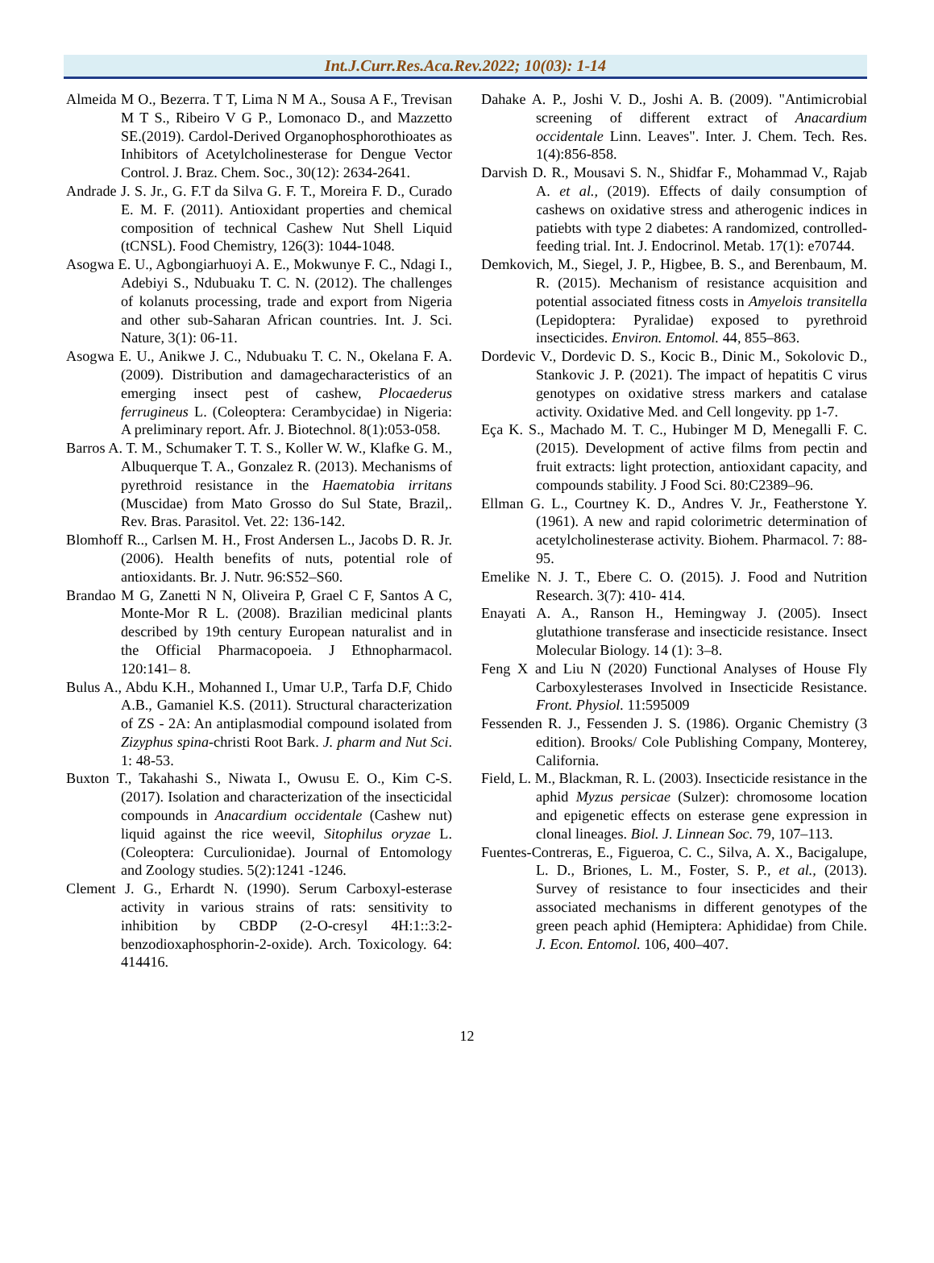Int.J.Curr.Res.Aca.Rev.2022; 10(03): 1-14
Almeida M O., Bezerra. T T, Lima N M A., Sousa A F., Trevisan M T S., Ribeiro V G P., Lomonaco D., and Mazzetto SE.(2019). Cardol-Derived Organophosphorothioates as Inhibitors of Acetylcholinesterase for Dengue Vector Control. J. Braz. Chem. Soc., 30(12): 2634-2641.
Andrade J. S. Jr., G. F.T da Silva G. F. T., Moreira F. D., Curado E. M. F. (2011). Antioxidant properties and chemical composition of technical Cashew Nut Shell Liquid (tCNSL). Food Chemistry, 126(3): 1044-1048.
Asogwa E. U., Agbongiarhuoyi A. E., Mokwunye F. C., Ndagi I., Adebiyi S., Ndubuaku T. C. N. (2012). The challenges of kolanuts processing, trade and export from Nigeria and other sub-Saharan African countries. Int. J. Sci. Nature, 3(1): 06-11.
Asogwa E. U., Anikwe J. C., Ndubuaku T. C. N., Okelana F. A. (2009). Distribution and damagecharacteristics of an emerging insect pest of cashew, Plocaederus ferrugineus L. (Coleoptera: Cerambycidae) in Nigeria: A preliminary report. Afr. J. Biotechnol. 8(1):053-058.
Barros A. T. M., Schumaker T. T. S., Koller W. W., Klafke G. M., Albuquerque T. A., Gonzalez R. (2013). Mechanisms of pyrethroid resistance in the Haematobia irritans (Muscidae) from Mato Grosso do Sul State, Brazil,. Rev. Bras. Parasitol. Vet. 22: 136-142.
Blomhoff R.., Carlsen M. H., Frost Andersen L., Jacobs D. R. Jr. (2006). Health benefits of nuts, potential role of antioxidants. Br. J. Nutr. 96:S52–S60.
Brandao M G, Zanetti N N, Oliveira P, Grael C F, Santos A C, Monte-Mor R L. (2008). Brazilian medicinal plants described by 19th century European naturalist and in the Official Pharmacopoeia. J Ethnopharmacol. 120:141– 8.
Bulus A., Abdu K.H., Mohanned I., Umar U.P., Tarfa D.F, Chido A.B., Gamaniel K.S. (2011). Structural characterization of ZS - 2A: An antiplasmodial compound isolated from Zizyphus spina-christi Root Bark. J. pharm and Nut Sci. 1: 48-53.
Buxton T., Takahashi S., Niwata I., Owusu E. O., Kim C-S. (2017). Isolation and characterization of the insecticidal compounds in Anacardium occidentale (Cashew nut) liquid against the rice weevil, Sitophilus oryzae L. (Coleoptera: Curculionidae). Journal of Entomology and Zoology studies. 5(2):1241 -1246.
Clement J. G., Erhardt N. (1990). Serum Carboxyl-esterase activity in various strains of rats: sensitivity to inhibition by CBDP (2-O-cresyl 4H:1::3:2-benzodioxaphosphorin-2-oxide). Arch. Toxicology. 64: 414416.
Dahake A. P., Joshi V. D., Joshi A. B. (2009). "Antimicrobial screening of different extract of Anacardium occidentale Linn. Leaves". Inter. J. Chem. Tech. Res. 1(4):856-858.
Darvish D. R., Mousavi S. N., Shidfar F., Mohammad V., Rajab A. et al., (2019). Effects of daily consumption of cashews on oxidative stress and atherogenic indices in patiebts with type 2 diabetes: A randomized, controlled- feeding trial. Int. J. Endocrinol. Metab. 17(1): e70744.
Demkovich, M., Siegel, J. P., Higbee, B. S., and Berenbaum, M. R. (2015). Mechanism of resistance acquisition and potential associated fitness costs in Amyelois transitella (Lepidoptera: Pyralidae) exposed to pyrethroid insecticides. Environ. Entomol. 44, 855–863.
Dordevic V., Dordevic D. S., Kocic B., Dinic M., Sokolovic D., Stankovic J. P. (2021). The impact of hepatitis C virus genotypes on oxidative stress markers and catalase activity. Oxidative Med. and Cell longevity. pp 1-7.
Eça K. S., Machado M. T. C., Hubinger M D, Menegalli F. C. (2015). Development of active films from pectin and fruit extracts: light protection, antioxidant capacity, and compounds stability. J Food Sci. 80:C2389–96.
Ellman G. L., Courtney K. D., Andres V. Jr., Featherstone Y. (1961). A new and rapid colorimetric determination of acetylcholinesterase activity. Biohem. Pharmacol. 7: 88-95.
Emelike N. J. T., Ebere C. O. (2015). J. Food and Nutrition Research. 3(7): 410- 414.
Enayati A. A., Ranson H., Hemingway J. (2005). Insect glutathione transferase and insecticide resistance. Insect Molecular Biology. 14 (1): 3–8.
Feng X and Liu N (2020) Functional Analyses of House Fly Carboxylesterases Involved in Insecticide Resistance. Front. Physiol. 11:595009
Fessenden R. J., Fessenden J. S. (1986). Organic Chemistry (3 edition). Brooks/ Cole Publishing Company, Monterey, California.
Field, L. M., Blackman, R. L. (2003). Insecticide resistance in the aphid Myzus persicae (Sulzer): chromosome location and epigenetic effects on esterase gene expression in clonal lineages. Biol. J. Linnean Soc. 79, 107–113.
Fuentes-Contreras, E., Figueroa, C. C., Silva, A. X., Bacigalupe, L. D., Briones, L. M., Foster, S. P., et al., (2013). Survey of resistance to four insecticides and their associated mechanisms in different genotypes of the green peach aphid (Hemiptera: Aphididae) from Chile. J. Econ. Entomol. 106, 400–407.
12